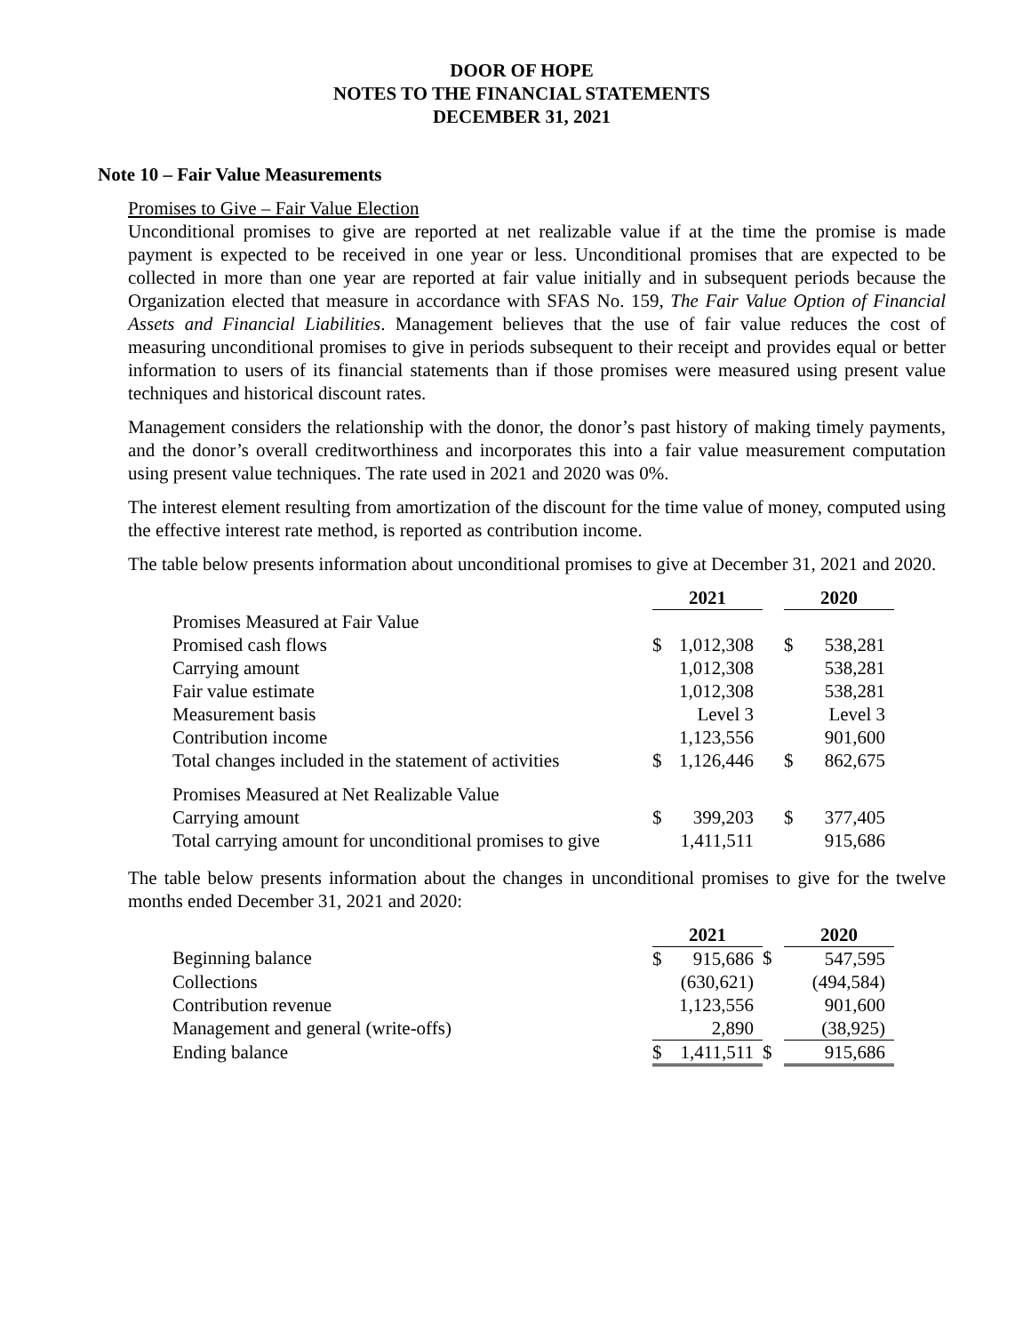DOOR OF HOPE
NOTES TO THE FINANCIAL STATEMENTS
DECEMBER 31, 2021
Note 10 – Fair Value Measurements
Promises to Give – Fair Value Election
Unconditional promises to give are reported at net realizable value if at the time the promise is made payment is expected to be received in one year or less. Unconditional promises that are expected to be collected in more than one year are reported at fair value initially and in subsequent periods because the Organization elected that measure in accordance with SFAS No. 159, The Fair Value Option of Financial Assets and Financial Liabilities. Management believes that the use of fair value reduces the cost of measuring unconditional promises to give in periods subsequent to their receipt and provides equal or better information to users of its financial statements than if those promises were measured using present value techniques and historical discount rates.
Management considers the relationship with the donor, the donor’s past history of making timely payments, and the donor’s overall creditworthiness and incorporates this into a fair value measurement computation using present value techniques. The rate used in 2021 and 2020 was 0%.
The interest element resulting from amortization of the discount for the time value of money, computed using the effective interest rate method, is reported as contribution income.
The table below presents information about unconditional promises to give at December 31, 2021 and 2020.
| | 2021 | | | 2020 | |
| Promises Measured at Fair Value | | | | | |
| Promised cash flows | $ | 1,012,308 | | $ | 538,281 |
| Carrying amount | | 1,012,308 | | | 538,281 |
| Fair value estimate | | 1,012,308 | | | 538,281 |
| Measurement basis | | Level 3 | | | Level 3 |
| Contribution income | | 1,123,556 | | | 901,600 |
| Total changes included in the statement of activities | $ | 1,126,446 | | $ | 862,675 |
| Promises Measured at Net Realizable Value | | | | | |
| Carrying amount | $ | 399,203 | | $ | 377,405 |
| Total carrying amount for unconditional promises to give | | 1,411,511 | | | 915,686 |
The table below presents information about the changes in unconditional promises to give for the twelve months ended December 31, 2021 and 2020:
| | 2021 | | | 2020 | |
| Beginning balance | $ | 915,686 | $ | | 547,595 |
| Collections | | (630,621) | | | (494,584) |
| Contribution revenue | | 1,123,556 | | | 901,600 |
| Management and general (write-offs) | | 2,890 | | | (38,925) |
| Ending balance | $ | 1,411,511 | $ | | 915,686 |